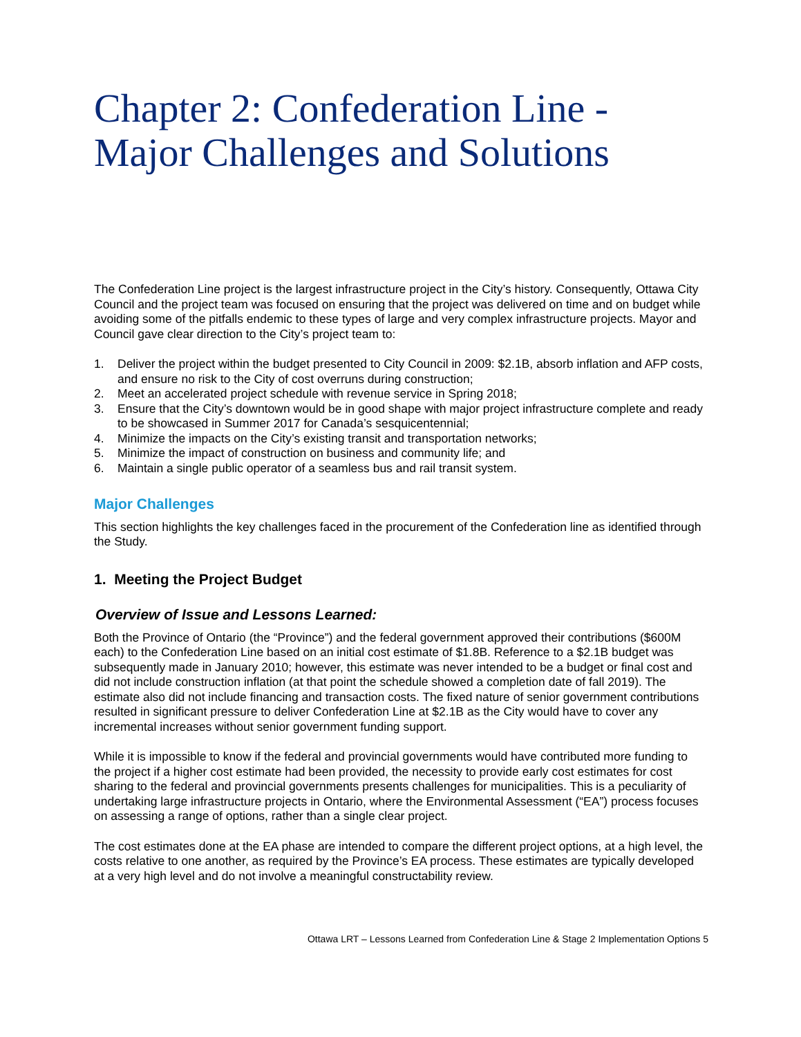Chapter 2: Confederation Line - Major Challenges and Solutions
The Confederation Line project is the largest infrastructure project in the City’s history. Consequently, Ottawa City Council and the project team was focused on ensuring that the project was delivered on time and on budget while avoiding some of the pitfalls endemic to these types of large and very complex infrastructure projects. Mayor and Council gave clear direction to the City’s project team to:
1. Deliver the project within the budget presented to City Council in 2009: $2.1B, absorb inflation and AFP costs, and ensure no risk to the City of cost overruns during construction;
2. Meet an accelerated project schedule with revenue service in Spring 2018;
3. Ensure that the City’s downtown would be in good shape with major project infrastructure complete and ready to be showcased in Summer 2017 for Canada’s sesquicentennial;
4. Minimize the impacts on the City’s existing transit and transportation networks;
5. Minimize the impact of construction on business and community life; and
6. Maintain a single public operator of a seamless bus and rail transit system.
Major Challenges
This section highlights the key challenges faced in the procurement of the Confederation line as identified through the Study.
1. Meeting the Project Budget
Overview of Issue and Lessons Learned:
Both the Province of Ontario (the “Province”) and the federal government approved their contributions ($600M each) to the Confederation Line based on an initial cost estimate of $1.8B. Reference to a $2.1B budget was subsequently made in January 2010; however, this estimate was never intended to be a budget or final cost and did not include construction inflation (at that point the schedule showed a completion date of fall 2019). The estimate also did not include financing and transaction costs. The fixed nature of senior government contributions resulted in significant pressure to deliver Confederation Line at $2.1B as the City would have to cover any incremental increases without senior government funding support.
While it is impossible to know if the federal and provincial governments would have contributed more funding to the project if a higher cost estimate had been provided, the necessity to provide early cost estimates for cost sharing to the federal and provincial governments presents challenges for municipalities. This is a peculiarity of undertaking large infrastructure projects in Ontario, where the Environmental Assessment (“EA”) process focuses on assessing a range of options, rather than a single clear project.
The cost estimates done at the EA phase are intended to compare the different project options, at a high level, the costs relative to one another, as required by the Province’s EA process. These estimates are typically developed at a very high level and do not involve a meaningful constructability review.
Ottawa LRT – Lessons Learned from Confederation Line & Stage 2 Implementation Options 5